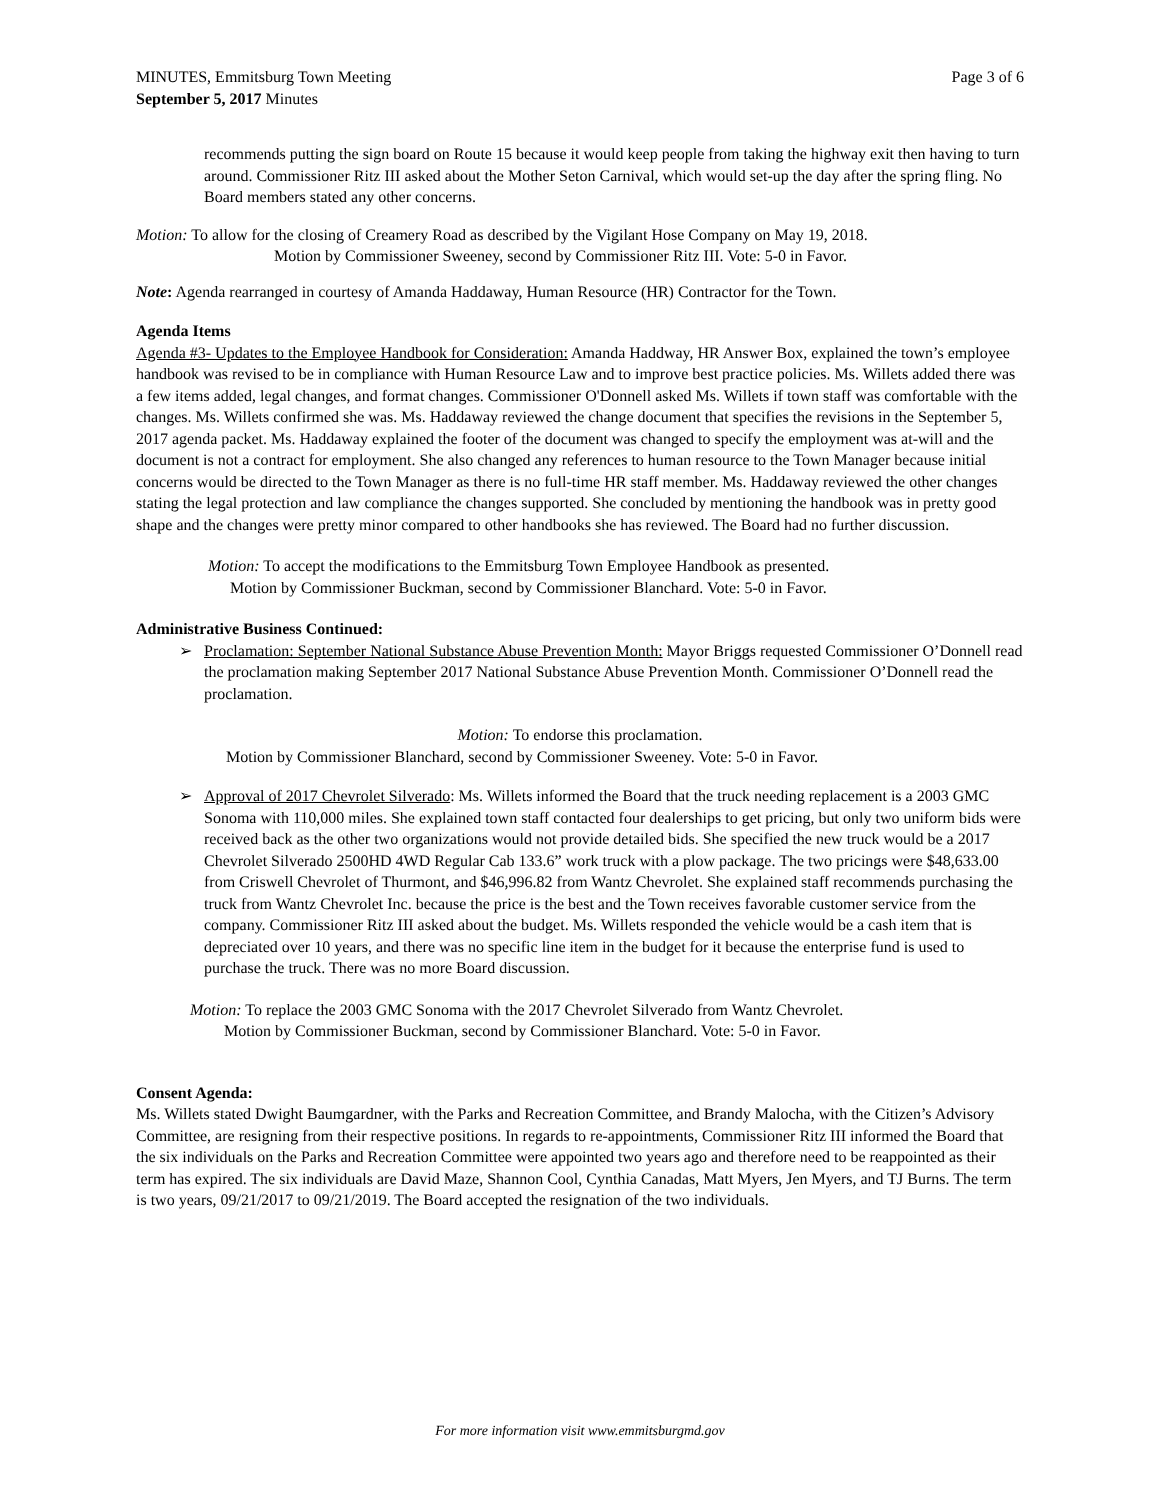MINUTES, Emmitsburg Town Meeting Page 3 of 6
September 5, 2017 Minutes
recommends putting the sign board on Route 15 because it would keep people from taking the highway exit then having to turn around. Commissioner Ritz III asked about the Mother Seton Carnival, which would set-up the day after the spring fling. No Board members stated any other concerns.
Motion: To allow for the closing of Creamery Road as described by the Vigilant Hose Company on May 19, 2018.
Motion by Commissioner Sweeney, second by Commissioner Ritz III. Vote: 5-0 in Favor.
Note: Agenda rearranged in courtesy of Amanda Haddaway, Human Resource (HR) Contractor for the Town.
Agenda Items
Agenda #3- Updates to the Employee Handbook for Consideration: Amanda Haddway, HR Answer Box, explained the town’s employee handbook was revised to be in compliance with Human Resource Law and to improve best practice policies. Ms. Willets added there was a few items added, legal changes, and format changes. Commissioner O'Donnell asked Ms. Willets if town staff was comfortable with the changes. Ms. Willets confirmed she was. Ms. Haddaway reviewed the change document that specifies the revisions in the September 5, 2017 agenda packet. Ms. Haddaway explained the footer of the document was changed to specify the employment was at-will and the document is not a contract for employment. She also changed any references to human resource to the Town Manager because initial concerns would be directed to the Town Manager as there is no full-time HR staff member. Ms. Haddaway reviewed the other changes stating the legal protection and law compliance the changes supported. She concluded by mentioning the handbook was in pretty good shape and the changes were pretty minor compared to other handbooks she has reviewed. The Board had no further discussion.
Motion: To accept the modifications to the Emmitsburg Town Employee Handbook as presented.
Motion by Commissioner Buckman, second by Commissioner Blanchard. Vote: 5-0 in Favor.
Administrative Business Continued:
➢ Proclamation: September National Substance Abuse Prevention Month: Mayor Briggs requested Commissioner O’Donnell read the proclamation making September 2017 National Substance Abuse Prevention Month. Commissioner O’Donnell read the proclamation.
Motion: To endorse this proclamation.
Motion by Commissioner Blanchard, second by Commissioner Sweeney. Vote: 5-0 in Favor.
➢ Approval of 2017 Chevrolet Silverado: Ms. Willets informed the Board that the truck needing replacement is a 2003 GMC Sonoma with 110,000 miles. She explained town staff contacted four dealerships to get pricing, but only two uniform bids were received back as the other two organizations would not provide detailed bids. She specified the new truck would be a 2017 Chevrolet Silverado 2500HD 4WD Regular Cab 133.6” work truck with a plow package. The two pricings were $48,633.00 from Criswell Chevrolet of Thurmont, and $46,996.82 from Wantz Chevrolet. She explained staff recommends purchasing the truck from Wantz Chevrolet Inc. because the price is the best and the Town receives favorable customer service from the company. Commissioner Ritz III asked about the budget. Ms. Willets responded the vehicle would be a cash item that is depreciated over 10 years, and there was no specific line item in the budget for it because the enterprise fund is used to purchase the truck. There was no more Board discussion.
Motion: To replace the 2003 GMC Sonoma with the 2017 Chevrolet Silverado from Wantz Chevrolet.
Motion by Commissioner Buckman, second by Commissioner Blanchard. Vote: 5-0 in Favor.
Consent Agenda:
Ms. Willets stated Dwight Baumgardner, with the Parks and Recreation Committee, and Brandy Malocha, with the Citizen’s Advisory Committee, are resigning from their respective positions. In regards to re-appointments, Commissioner Ritz III informed the Board that the six individuals on the Parks and Recreation Committee were appointed two years ago and therefore need to be reappointed as their term has expired. The six individuals are David Maze, Shannon Cool, Cynthia Canadas, Matt Myers, Jen Myers, and TJ Burns. The term is two years, 09/21/2017 to 09/21/2019. The Board accepted the resignation of the two individuals.
For more information visit www.emmitsburgmd.gov